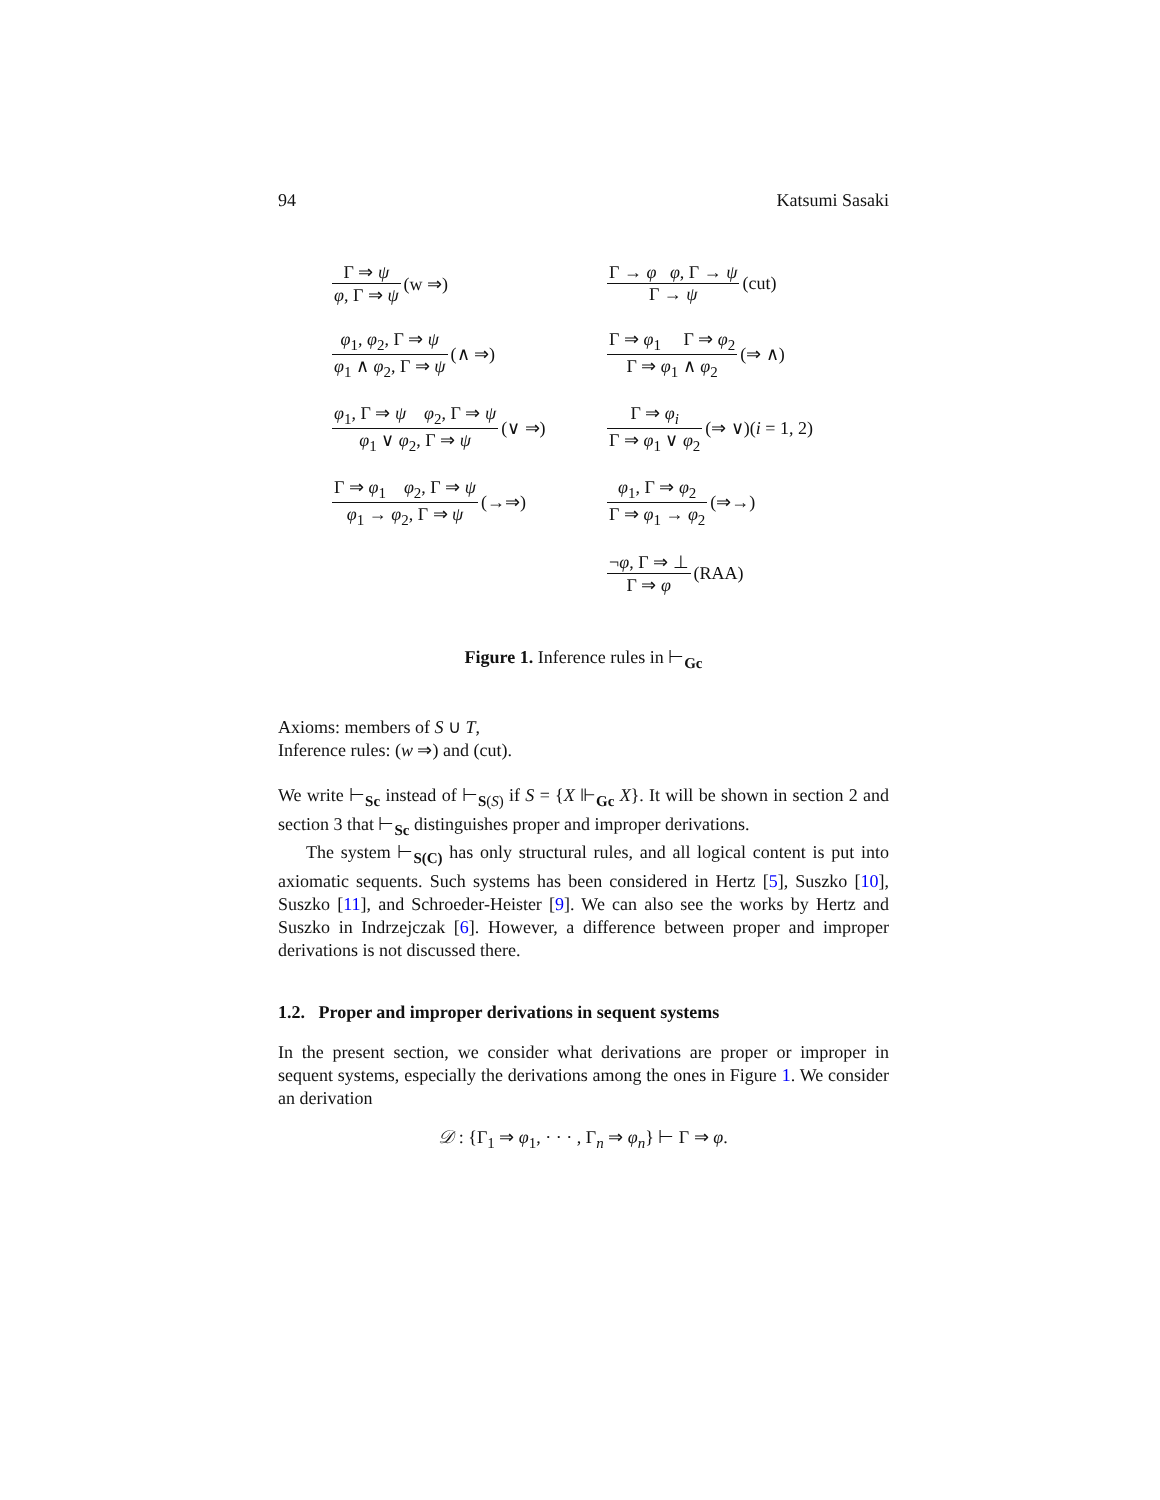94 Katsumi Sasaki
Γ ⇒ ψ φ, Γ ⇒ ψ (w ⇒)
Γ → φ φ, Γ → ψ Γ → ψ (cut)
φ<sub>1</sub>, φ<sub>2</sub>, Γ ⇒ ψ φ<sub>1</sub> ∧ φ<sub>2</sub>, Γ ⇒ ψ (∧ ⇒)
Γ ⇒ φ<sub>1</sub> Γ ⇒ φ<sub>2</sub> Γ ⇒ φ<sub>1</sub> ∧ φ<sub>2</sub> (⇒ ∧)
φ<sub>1</sub>, Γ ⇒ ψ φ<sub>2</sub>, Γ ⇒ ψ φ<sub>1</sub> ∨ φ<sub>2</sub>, Γ ⇒ ψ (∨ ⇒)
Γ ⇒ φ<sub>i</sub> Γ ⇒ φ<sub>1</sub> ∨ φ<sub>2</sub> (⇒ ∨)(i = 1, 2)
Γ ⇒ φ<sub>1</sub> φ<sub>2</sub>, Γ ⇒ ψ φ<sub>1</sub> → φ<sub>2</sub>, Γ ⇒ ψ (→⇒)
φ<sub>1</sub>, Γ ⇒ φ<sub>2</sub> Γ ⇒ φ<sub>1</sub> → φ<sub>2</sub> (⇒→)
¬φ, Γ ⇒ ⊥ Γ ⇒ φ (RAA)
Figure 1. Inference rules in ⊢<sub>Gc</sub>
Axioms: members of S ∪ T,
Inference rules: (w ⇒) and (cut).
We write ⊢<sub>Sc</sub> instead of ⊢<sub>S(S)</sub> if S = {X ⊩<sub>Gc</sub> X}. It will be shown in section 2 and section 3 that ⊢<sub>Sc</sub> distinguishes proper and improper derivations.
The system ⊢<sub>S(C)</sub> has only structural rules, and all logical content is put into axiomatic sequents. Such systems has been considered in Hertz [5], Suszko [10], Suszko [11], and Schroeder-Heister [9]. We can also see the works by Hertz and Suszko in Indrzejczak [6]. However, a difference between proper and improper derivations is not discussed there.
1.2. Proper and improper derivations in sequent systems
In the present section, we consider what derivations are proper or improper in sequent systems, especially the derivations among the ones in Figure 1. We consider an derivation
𝒟 : {Γ<sub>1</sub> ⇒ φ<sub>1</sub>, · · · , Γ<sub>n</sub> ⇒ φ<sub>n</sub>} ⊢ Γ ⇒ φ.